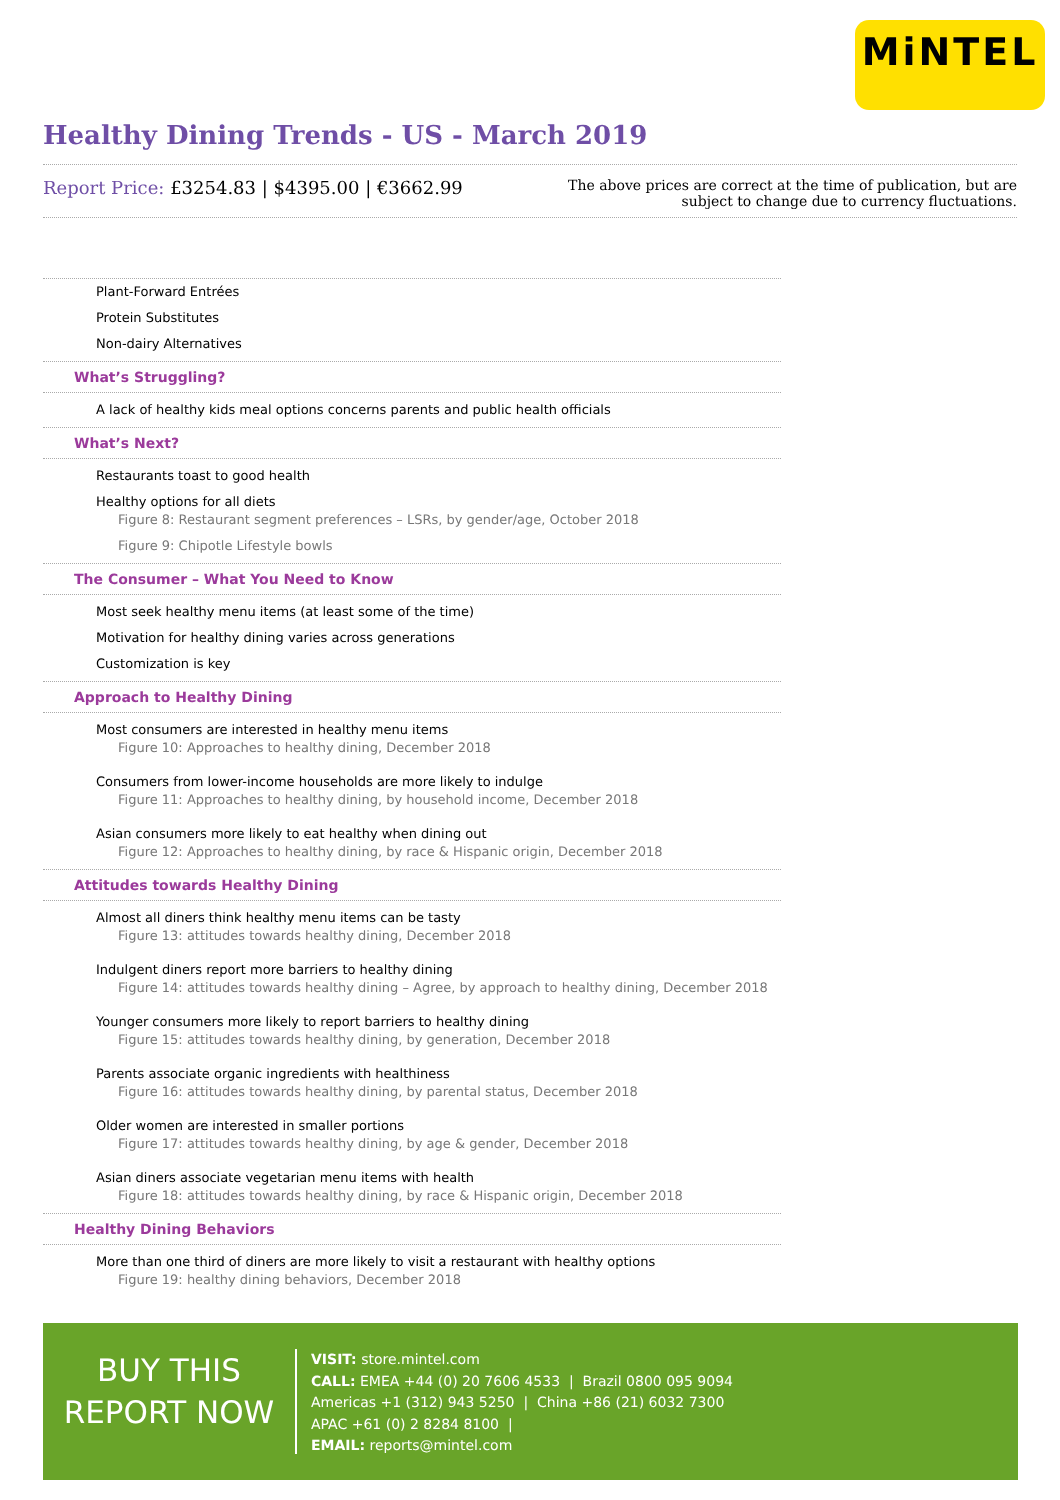MiNTEL
Healthy Dining Trends - US - March 2019
Report Price: £3254.83 | $4395.00 | €3662.99
The above prices are correct at the time of publication, but are subject to change due to currency fluctuations.
Plant-Forward Entrées
Protein Substitutes
Non-dairy Alternatives
What’s Struggling?
A lack of healthy kids meal options concerns parents and public health officials
What’s Next?
Restaurants toast to good health
Healthy options for all diets
Figure 8: Restaurant segment preferences – LSRs, by gender/age, October 2018
Figure 9: Chipotle Lifestyle bowls
The Consumer – What You Need to Know
Most seek healthy menu items (at least some of the time)
Motivation for healthy dining varies across generations
Customization is key
Approach to Healthy Dining
Most consumers are interested in healthy menu items
Figure 10: Approaches to healthy dining, December 2018
Consumers from lower-income households are more likely to indulge
Figure 11: Approaches to healthy dining, by household income, December 2018
Asian consumers more likely to eat healthy when dining out
Figure 12: Approaches to healthy dining, by race & Hispanic origin, December 2018
Attitudes towards Healthy Dining
Almost all diners think healthy menu items can be tasty
Figure 13: attitudes towards healthy dining, December 2018
Indulgent diners report more barriers to healthy dining
Figure 14: attitudes towards healthy dining – Agree, by approach to healthy dining, December 2018
Younger consumers more likely to report barriers to healthy dining
Figure 15: attitudes towards healthy dining, by generation, December 2018
Parents associate organic ingredients with healthiness
Figure 16: attitudes towards healthy dining, by parental status, December 2018
Older women are interested in smaller portions
Figure 17: attitudes towards healthy dining, by age & gender, December 2018
Asian diners associate vegetarian menu items with health
Figure 18: attitudes towards healthy dining, by race & Hispanic origin, December 2018
Healthy Dining Behaviors
More than one third of diners are more likely to visit a restaurant with healthy options
Figure 19: healthy dining behaviors, December 2018
BUY THIS
REPORT NOW
VISIT: store.mintel.com
CALL: EMEA +44 (0) 20 7606 4533 | Brazil 0800 095 9094
Americas +1 (312) 943 5250 | China +86 (21) 6032 7300
APAC +61 (0) 2 8284 8100 |
EMAIL: reports@mintel.com